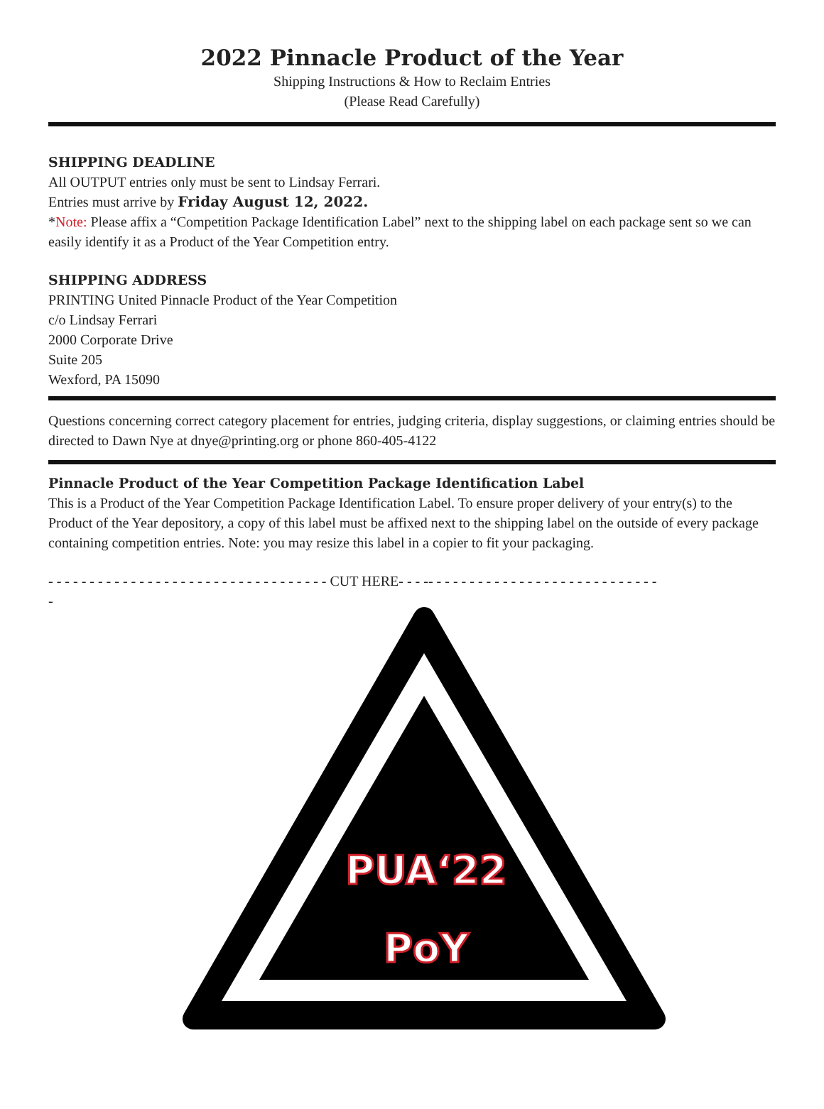2022 Pinnacle Product of the Year
Shipping Instructions & How to Reclaim Entries
(Please Read Carefully)
SHIPPING DEADLINE
All OUTPUT entries only must be sent to Lindsay Ferrari.
Entries must arrive by Friday August 12, 2022.
*Note: Please affix a “Competition Package Identification Label” next to the shipping label on each package sent so we can easily identify it as a Product of the Year Competition entry.
SHIPPING ADDRESS
PRINTING United Pinnacle Product of the Year Competition
c/o Lindsay Ferrari
2000 Corporate Drive
Suite 205
Wexford, PA 15090
Questions concerning correct category placement for entries, judging criteria, display suggestions, or claiming entries should be directed to Dawn Nye at dnye@printing.org or phone 860-405-4122
Pinnacle Product of the Year Competition Package Identification Label
This is a Product of the Year Competition Package Identification Label. To ensure proper delivery of your entry(s) to the Product of the Year depository, a copy of this label must be affixed next to the shipping label on the outside of every package containing competition entries. Note: you may resize this label in a copier to fit your packaging.
- - - - - - - - - - - - - - - - - - - - - - - - - - - - - - - - - - CUT HERE- - - -- - - - - - - - - - - - - - - - - - - - - - - - - - - -
-
PUA‘22
PoY